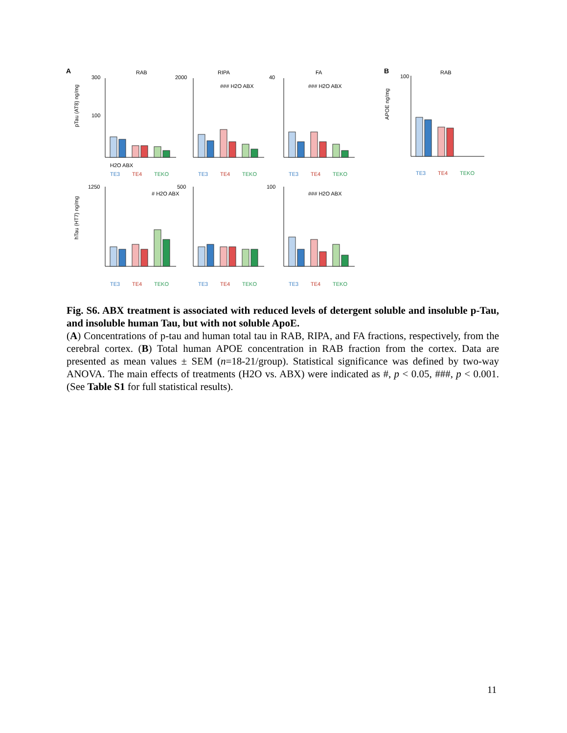A
RAB
RIPA
FA
B
RAB
pTau (AT8) ng/mg
hTau (HT7) ng/mg
APOE ng/mg
300
100
2000
40
100
1250
500
100
### H2O ABX
### H2O ABX
# H2O ABX
### H2O ABX
H2O ABX
TE3
TE4
TEKO
TE3
TE4
TEKO
TE3
TE4
TEKO
TE3
TE4
TEKO
TE3
TE4
TEKO
TE3
TE4
TEKO
TE3
TE4
TEKO
Fig. S6. ABX treatment is associated with reduced levels of detergent soluble and insoluble p-Tau, and insoluble human Tau, but with not soluble ApoE.
(A) Concentrations of p-tau and human total tau in RAB, RIPA, and FA fractions, respectively, from the cerebral cortex. (B) Total human APOE concentration in RAB fraction from the cortex. Data are presented as mean values ± SEM (n=18-21/group). Statistical significance was defined by two-way ANOVA. The main effects of treatments (H2O vs. ABX) were indicated as #, p < 0.05, ###, p < 0.001. (See Table S1 for full statistical results).
11